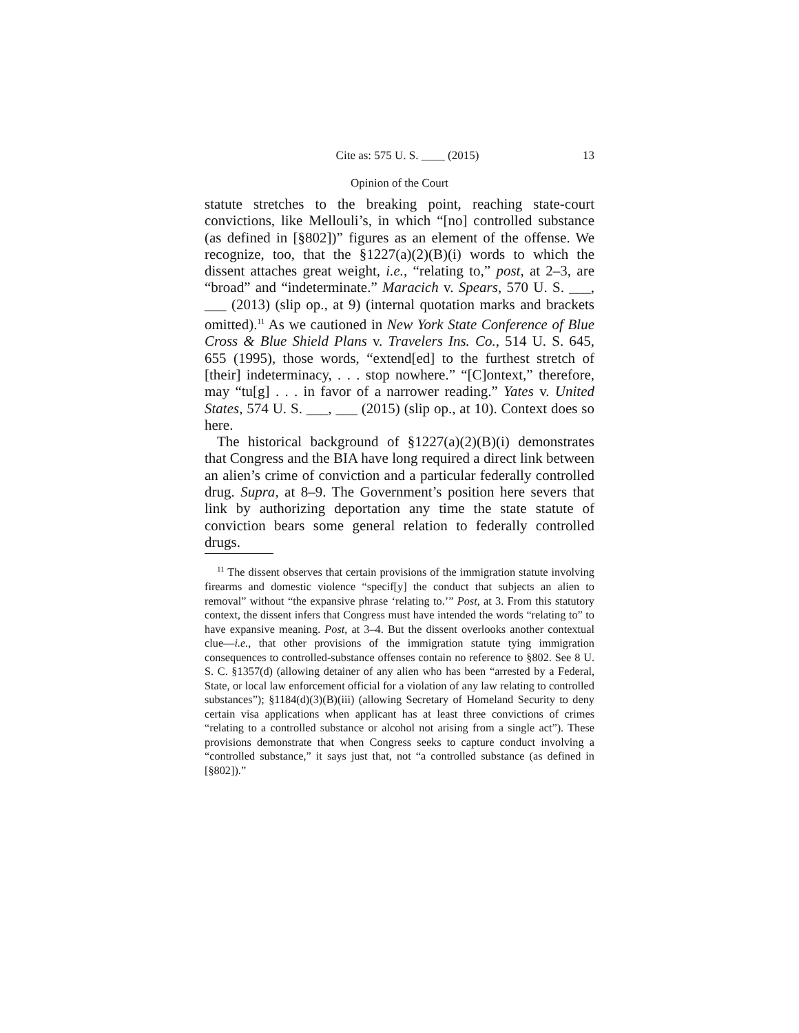Cite as: 575 U. S. ____ (2015) 13
Opinion of the Court
statute stretches to the breaking point, reaching state-court convictions, like Mellouli’s, in which “[no] controlled substance (as defined in [§802])” figures as an element of the offense. We recognize, too, that the §1227(a)(2)(B)(i) words to which the dissent attaches great weight, i.e., “relating to,” post, at 2–3, are “broad” and “indeterminate.” Maracich v. Spears, 570 U. S. ___, ___ (2013) (slip op., at 9) (internal quotation marks and brackets omitted).<sup>11</sup> As we cautioned in New York State Conference of Blue Cross & Blue Shield Plans v. Travelers Ins. Co., 514 U. S. 645, 655 (1995), those words, “extend[ed] to the furthest stretch of [their] indeterminacy, . . . stop nowhere.” “[C]ontext,” therefore, may “tu[g] . . . in favor of a narrower reading.” Yates v. United States, 574 U. S. ___, ___ (2015) (slip op., at 10). Context does so here.
The historical background of §1227(a)(2)(B)(i) demonstrates that Congress and the BIA have long required a direct link between an alien’s crime of conviction and a particular federally controlled drug. Supra, at 8–9. The Government’s position here severs that link by authorizing deportation any time the state statute of conviction bears some general relation to federally controlled drugs.
<sup>11</sup> The dissent observes that certain provisions of the immigration statute involving firearms and domestic violence “specif[y] the conduct that subjects an alien to removal” without “the expansive phrase ‘relating to.’” Post, at 3. From this statutory context, the dissent infers that Congress must have intended the words “relating to” to have expansive meaning. Post, at 3–4. But the dissent overlooks another contextual clue—i.e., that other provisions of the immigration statute tying immigration consequences to controlled-substance offenses contain no reference to §802. See 8 U. S. C. §1357(d) (allowing detainer of any alien who has been “arrested by a Federal, State, or local law enforcement official for a violation of any law relating to controlled substances”); §1184(d)(3)(B)(iii) (allowing Secretary of Homeland Security to deny certain visa applications when applicant has at least three convictions of crimes “relating to a controlled substance or alcohol not arising from a single act”). These provisions demonstrate that when Congress seeks to capture conduct involving a “controlled substance,” it says just that, not “a controlled substance (as defined in [§802]).”